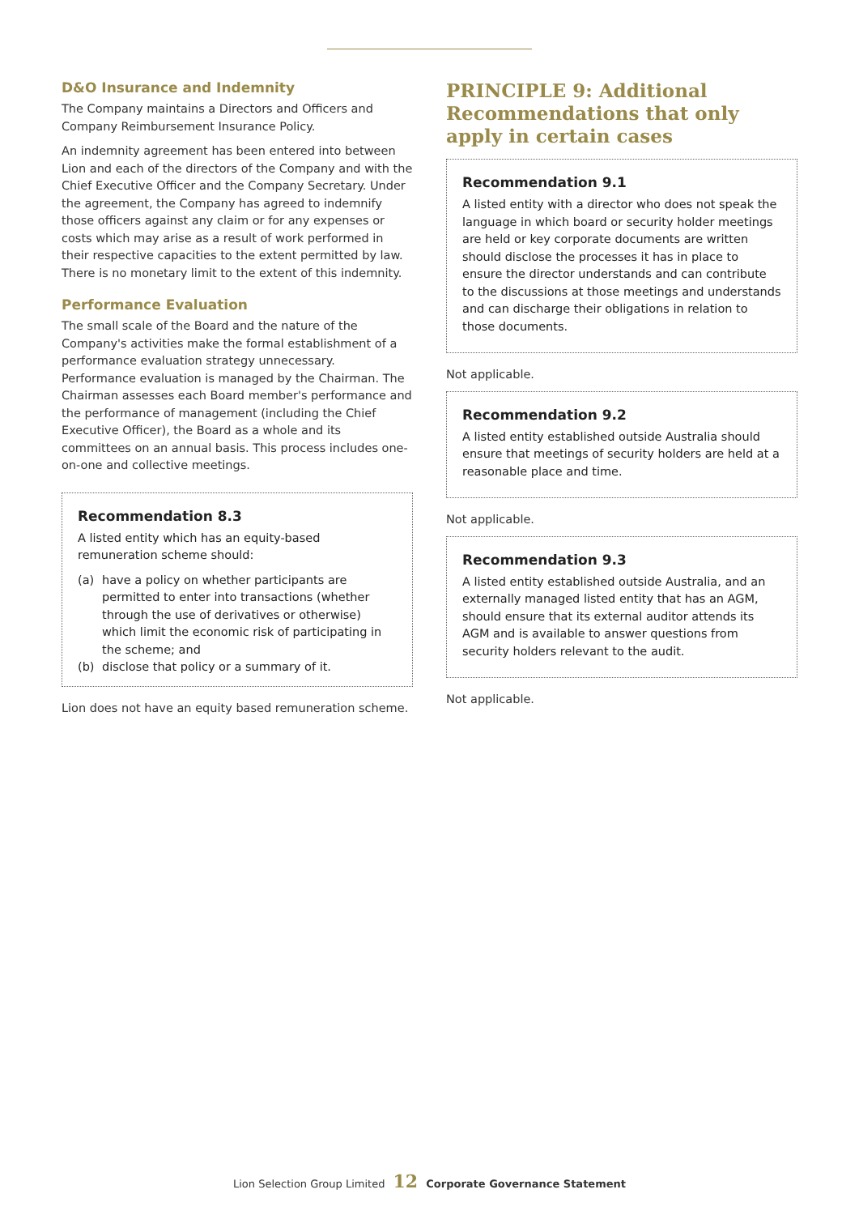D&O Insurance and Indemnity
The Company maintains a Directors and Officers and Company Reimbursement Insurance Policy.
An indemnity agreement has been entered into between Lion and each of the directors of the Company and with the Chief Executive Officer and the Company Secretary. Under the agreement, the Company has agreed to indemnify those officers against any claim or for any expenses or costs which may arise as a result of work performed in their respective capacities to the extent permitted by law. There is no monetary limit to the extent of this indemnity.
Performance Evaluation
The small scale of the Board and the nature of the Company's activities make the formal establishment of a performance evaluation strategy unnecessary. Performance evaluation is managed by the Chairman. The Chairman assesses each Board member's performance and the performance of management (including the Chief Executive Officer), the Board as a whole and its committees on an annual basis. This process includes one-on-one and collective meetings.
Recommendation 8.3
A listed entity which has an equity-based remuneration scheme should:
(a) have a policy on whether participants are permitted to enter into transactions (whether through the use of derivatives or otherwise) which limit the economic risk of participating in the scheme; and
(b) disclose that policy or a summary of it.
Lion does not have an equity based remuneration scheme.
PRINCIPLE 9: Additional Recommendations that only apply in certain cases
Recommendation 9.1
A listed entity with a director who does not speak the language in which board or security holder meetings are held or key corporate documents are written should disclose the processes it has in place to ensure the director understands and can contribute to the discussions at those meetings and understands and can discharge their obligations in relation to those documents.
Not applicable.
Recommendation 9.2
A listed entity established outside Australia should ensure that meetings of security holders are held at a reasonable place and time.
Not applicable.
Recommendation 9.3
A listed entity established outside Australia, and an externally managed listed entity that has an AGM, should ensure that its external auditor attends its AGM and is available to answer questions from security holders relevant to the audit.
Not applicable.
Lion Selection Group Limited 12 Corporate Governance Statement